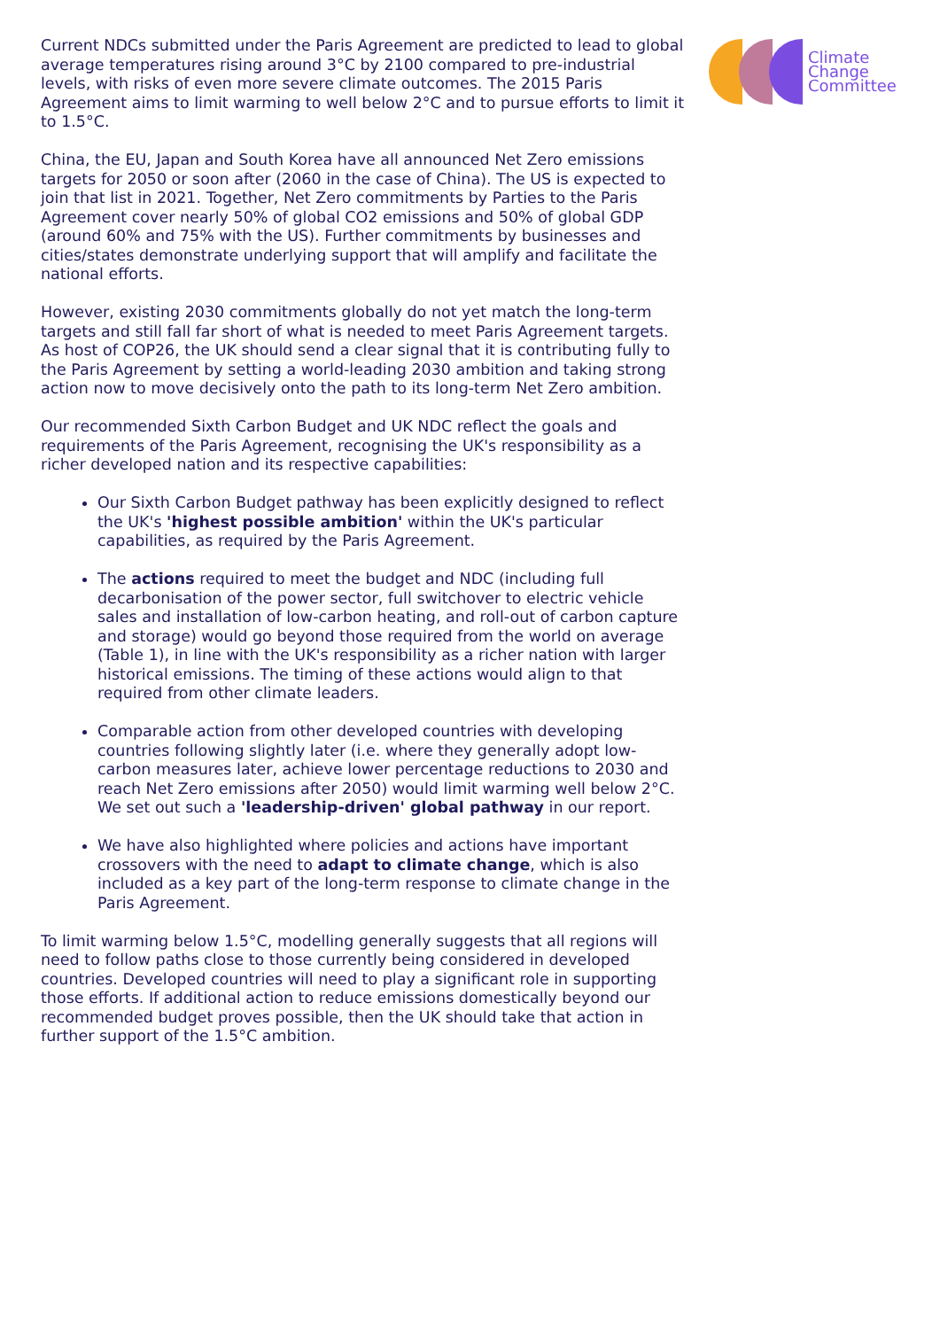Climate
Change
Committee
Current NDCs submitted under the Paris Agreement are predicted to lead to global average temperatures rising around 3°C by 2100 compared to pre-industrial levels, with risks of even more severe climate outcomes. The 2015 Paris Agreement aims to limit warming to well below 2°C and to pursue efforts to limit it to 1.5°C.
China, the EU, Japan and South Korea have all announced Net Zero emissions targets for 2050 or soon after (2060 in the case of China). The US is expected to join that list in 2021. Together, Net Zero commitments by Parties to the Paris Agreement cover nearly 50% of global CO2 emissions and 50% of global GDP (around 60% and 75% with the US). Further commitments by businesses and cities/states demonstrate underlying support that will amplify and facilitate the national efforts.
However, existing 2030 commitments globally do not yet match the long-term targets and still fall far short of what is needed to meet Paris Agreement targets. As host of COP26, the UK should send a clear signal that it is contributing fully to the Paris Agreement by setting a world-leading 2030 ambition and taking strong action now to move decisively onto the path to its long-term Net Zero ambition.
Our recommended Sixth Carbon Budget and UK NDC reflect the goals and requirements of the Paris Agreement, recognising the UK's responsibility as a richer developed nation and its respective capabilities:
Our Sixth Carbon Budget pathway has been explicitly designed to reflect the UK's 'highest possible ambition' within the UK's particular capabilities, as required by the Paris Agreement.
The actions required to meet the budget and NDC (including full decarbonisation of the power sector, full switchover to electric vehicle sales and installation of low-carbon heating, and roll-out of carbon capture and storage) would go beyond those required from the world on average (Table 1), in line with the UK's responsibility as a richer nation with larger historical emissions. The timing of these actions would align to that required from other climate leaders.
Comparable action from other developed countries with developing countries following slightly later (i.e. where they generally adopt low-carbon measures later, achieve lower percentage reductions to 2030 and reach Net Zero emissions after 2050) would limit warming well below 2°C. We set out such a 'leadership-driven' global pathway in our report.
We have also highlighted where policies and actions have important crossovers with the need to adapt to climate change, which is also included as a key part of the long-term response to climate change in the Paris Agreement.
To limit warming below 1.5°C, modelling generally suggests that all regions will need to follow paths close to those currently being considered in developed countries. Developed countries will need to play a significant role in supporting those efforts. If additional action to reduce emissions domestically beyond our recommended budget proves possible, then the UK should take that action in further support of the 1.5°C ambition.